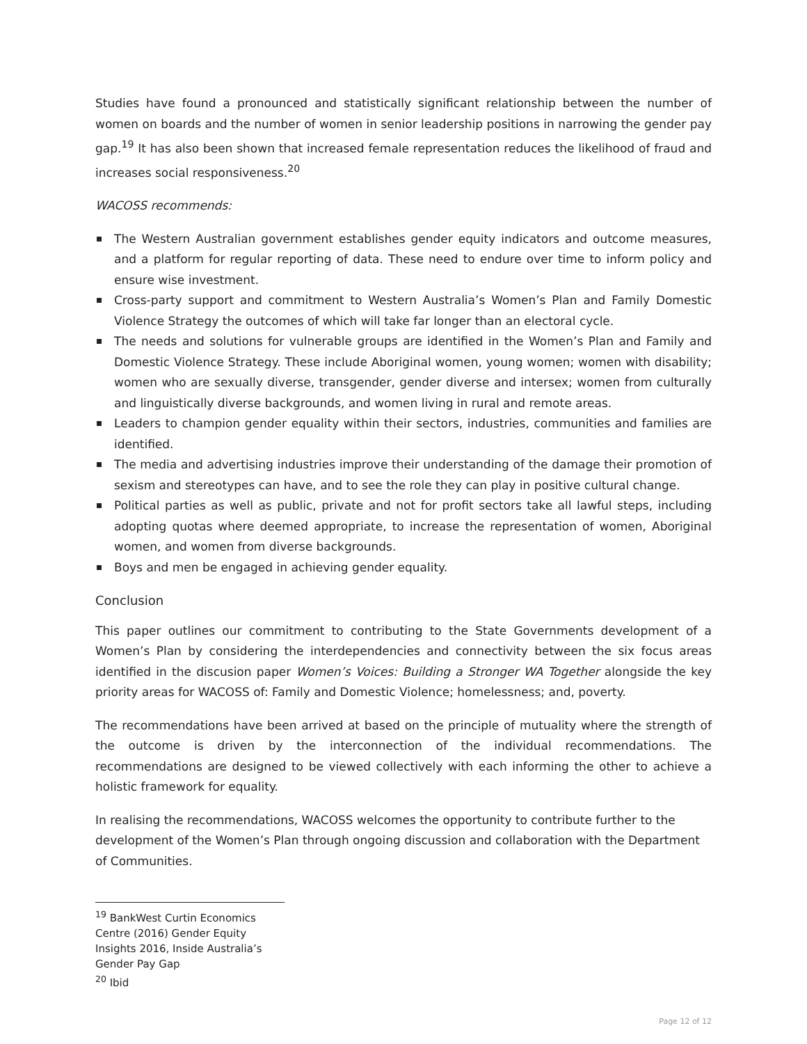Studies have found a pronounced and statistically significant relationship between the number of women on boards and the number of women in senior leadership positions in narrowing the gender pay gap.<sup>19</sup> It has also been shown that increased female representation reduces the likelihood of fraud and increases social responsiveness.<sup>20</sup>
WACOSS recommends:
The Western Australian government establishes gender equity indicators and outcome measures, and a platform for regular reporting of data. These need to endure over time to inform policy and ensure wise investment.
Cross-party support and commitment to Western Australia’s Women’s Plan and Family Domestic Violence Strategy the outcomes of which will take far longer than an electoral cycle.
The needs and solutions for vulnerable groups are identified in the Women’s Plan and Family and Domestic Violence Strategy. These include Aboriginal women, young women; women with disability; women who are sexually diverse, transgender, gender diverse and intersex; women from culturally and linguistically diverse backgrounds, and women living in rural and remote areas.
Leaders to champion gender equality within their sectors, industries, communities and families are identified.
The media and advertising industries improve their understanding of the damage their promotion of sexism and stereotypes can have, and to see the role they can play in positive cultural change.
Political parties as well as public, private and not for profit sectors take all lawful steps, including adopting quotas where deemed appropriate, to increase the representation of women, Aboriginal women, and women from diverse backgrounds.
Boys and men be engaged in achieving gender equality.
Conclusion
This paper outlines our commitment to contributing to the State Governments development of a Women’s Plan by considering the interdependencies and connectivity between the six focus areas identified in the discusion paper Women’s Voices: Building a Stronger WA Together alongside the key priority areas for WACOSS of: Family and Domestic Violence; homelessness; and, poverty.
The recommendations have been arrived at based on the principle of mutuality where the strength of the outcome is driven by the interconnection of the individual recommendations. The recommendations are designed to be viewed collectively with each informing the other to achieve a holistic framework for equality.
In realising the recommendations, WACOSS welcomes the opportunity to contribute further to the development of the Women’s Plan through ongoing discussion and collaboration with the Department of Communities.
<sup>19</sup> BankWest Curtin Economics Centre (2016) Gender Equity Insights 2016, Inside Australia’s Gender Pay Gap
<sup>20</sup> Ibid
Page 12 of 12